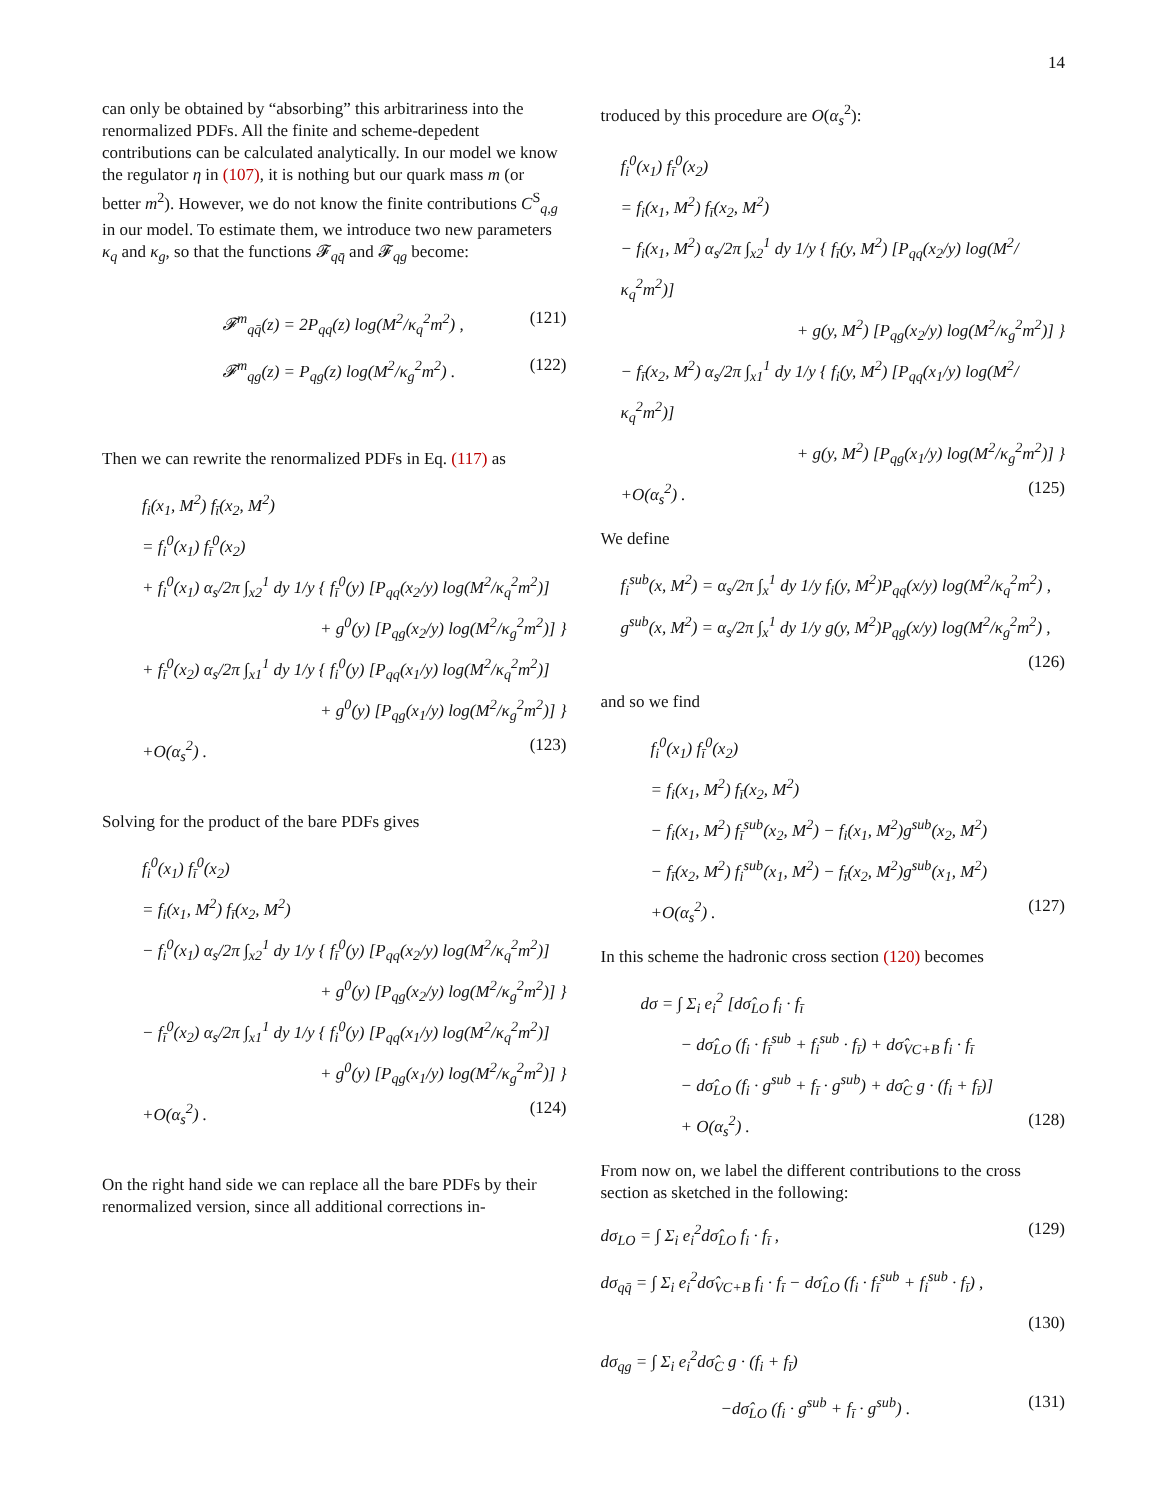14
can only be obtained by “absorbing” this arbitrariness into the renormalized PDFs. All the finite and scheme-depedent contributions can be calculated analytically. In our model we know the regulator η in (107), it is nothing but our quark mass m (or better m<sup>2</sup>). However, we do not know the finite contributions C<sup>S</sup><sub>q,g</sub> in our model. To estimate them, we introduce two new parameters κ<sub>q</sub> and κ<sub>g</sub>, so that the functions 𝓕<sub>qq̄</sub> and 𝓕<sub>qg</sub> become:
𝓕<sup>m</sup><sub>qq̄</sub>(z) = 2P<sub>qq</sub>(z) log(M<sup>2</sup>/κ<sub>q</sub><sup>2</sup>m<sup>2</sup>) , (121)
𝓕<sup>m</sup><sub>qg</sub>(z) = P<sub>qg</sub>(z) log(M<sup>2</sup>/κ<sub>g</sub><sup>2</sup>m<sup>2</sup>) . (122)
Then we can rewrite the renormalized PDFs in Eq. (117) as
f<sub>i</sub>(x<sub>1</sub>, M<sup>2</sup>) f<sub>ī</sub>(x<sub>2</sub>, M<sup>2</sup>)
= f<sub>i</sub><sup>0</sup>(x<sub>1</sub>) f<sub>ī</sub><sup>0</sup>(x<sub>2</sub>)
+ f<sub>i</sub><sup>0</sup>(x<sub>1</sub>) α<sub>s</sub>/2π ∫<sub>x2</sub><sup>1</sup> dy 1/y { f<sub>ī</sub><sup>0</sup>(y) [P<sub>qq</sub>(x<sub>2</sub>/y) log(M<sup>2</sup>/κ<sub>q</sub><sup>2</sup>m<sup>2</sup>)]
+ g<sup>0</sup>(y) [P<sub>qg</sub>(x<sub>2</sub>/y) log(M<sup>2</sup>/κ<sub>g</sub><sup>2</sup>m<sup>2</sup>)] }
+ f<sub>ī</sub><sup>0</sup>(x<sub>2</sub>) α<sub>s</sub>/2π ∫<sub>x1</sub><sup>1</sup> dy 1/y { f<sub>i</sub><sup>0</sup>(y) [P<sub>qq</sub>(x<sub>1</sub>/y) log(M<sup>2</sup>/κ<sub>q</sub><sup>2</sup>m<sup>2</sup>)]
+ g<sup>0</sup>(y) [P<sub>qg</sub>(x<sub>1</sub>/y) log(M<sup>2</sup>/κ<sub>g</sub><sup>2</sup>m<sup>2</sup>)] }
+O(α<sub>s</sub><sup>2</sup>) . (123)
Solving for the product of the bare PDFs gives
f<sub>i</sub><sup>0</sup>(x<sub>1</sub>) f<sub>ī</sub><sup>0</sup>(x<sub>2</sub>)
= f<sub>i</sub>(x<sub>1</sub>, M<sup>2</sup>) f<sub>ī</sub>(x<sub>2</sub>, M<sup>2</sup>)
− f<sub>i</sub><sup>0</sup>(x<sub>1</sub>) α<sub>s</sub>/2π ∫<sub>x2</sub><sup>1</sup> dy 1/y { f<sub>ī</sub><sup>0</sup>(y) [P<sub>qq</sub>(x<sub>2</sub>/y) log(M<sup>2</sup>/κ<sub>q</sub><sup>2</sup>m<sup>2</sup>)]
+ g<sup>0</sup>(y) [P<sub>qg</sub>(x<sub>2</sub>/y) log(M<sup>2</sup>/κ<sub>g</sub><sup>2</sup>m<sup>2</sup>)] }
− f<sub>ī</sub><sup>0</sup>(x<sub>2</sub>) α<sub>s</sub>/2π ∫<sub>x1</sub><sup>1</sup> dy 1/y { f<sub>i</sub><sup>0</sup>(y) [P<sub>qq</sub>(x<sub>1</sub>/y) log(M<sup>2</sup>/κ<sub>q</sub><sup>2</sup>m<sup>2</sup>)]
+ g<sup>0</sup>(y) [P<sub>qg</sub>(x<sub>1</sub>/y) log(M<sup>2</sup>/κ<sub>g</sub><sup>2</sup>m<sup>2</sup>)] }
+O(α<sub>s</sub><sup>2</sup>) . (124)
On the right hand side we can replace all the bare PDFs by their renormalized version, since all additional corrections in-
troduced by this procedure are O(α<sub>s</sub><sup>2</sup>):
f<sub>i</sub><sup>0</sup>(x<sub>1</sub>) f<sub>ī</sub><sup>0</sup>(x<sub>2</sub>)
= f<sub>i</sub>(x<sub>1</sub>, M<sup>2</sup>) f<sub>ī</sub>(x<sub>2</sub>, M<sup>2</sup>)
− f<sub>i</sub>(x<sub>1</sub>, M<sup>2</sup>) α<sub>s</sub>/2π ∫<sub>x2</sub><sup>1</sup> dy 1/y { f<sub>ī</sub>(y, M<sup>2</sup>) [P<sub>qq</sub>(x<sub>2</sub>/y) log(M<sup>2</sup>/κ<sub>q</sub><sup>2</sup>m<sup>2</sup>)]
+ g(y, M<sup>2</sup>) [P<sub>qg</sub>(x<sub>2</sub>/y) log(M<sup>2</sup>/κ<sub>g</sub><sup>2</sup>m<sup>2</sup>)] }
− f<sub>ī</sub>(x<sub>2</sub>, M<sup>2</sup>) α<sub>s</sub>/2π ∫<sub>x1</sub><sup>1</sup> dy 1/y { f<sub>i</sub>(y, M<sup>2</sup>) [P<sub>qq</sub>(x<sub>1</sub>/y) log(M<sup>2</sup>/κ<sub>q</sub><sup>2</sup>m<sup>2</sup>)]
+ g(y, M<sup>2</sup>) [P<sub>qg</sub>(x<sub>1</sub>/y) log(M<sup>2</sup>/κ<sub>g</sub><sup>2</sup>m<sup>2</sup>)] }
+O(α<sub>s</sub><sup>2</sup>) . (125)
We define
f<sub>i</sub><sup>sub</sup>(x, M<sup>2</sup>) = α<sub>s</sub>/2π ∫<sub>x</sub><sup>1</sup> dy 1/y f<sub>i</sub>(y, M<sup>2</sup>)P<sub>qq</sub>(x/y) log(M<sup>2</sup>/κ<sub>q</sub><sup>2</sup>m<sup>2</sup>) ,
g<sup>sub</sup>(x, M<sup>2</sup>) = α<sub>s</sub>/2π ∫<sub>x</sub><sup>1</sup> dy 1/y g(y, M<sup>2</sup>)P<sub>qg</sub>(x/y) log(M<sup>2</sup>/κ<sub>g</sub><sup>2</sup>m<sup>2</sup>) ,
(126)
and so we find
f<sub>i</sub><sup>0</sup>(x<sub>1</sub>) f<sub>ī</sub><sup>0</sup>(x<sub>2</sub>)
= f<sub>i</sub>(x<sub>1</sub>, M<sup>2</sup>) f<sub>ī</sub>(x<sub>2</sub>, M<sup>2</sup>)
− f<sub>i</sub>(x<sub>1</sub>, M<sup>2</sup>) f<sub>ī</sub><sup>sub</sup>(x<sub>2</sub>, M<sup>2</sup>) − f<sub>i</sub>(x<sub>1</sub>, M<sup>2</sup>)g<sup>sub</sup>(x<sub>2</sub>, M<sup>2</sup>)
− f<sub>ī</sub>(x<sub>2</sub>, M<sup>2</sup>) f<sub>i</sub><sup>sub</sup>(x<sub>1</sub>, M<sup>2</sup>) − f<sub>ī</sub>(x<sub>2</sub>, M<sup>2</sup>)g<sup>sub</sup>(x<sub>1</sub>, M<sup>2</sup>)
+O(α<sub>s</sub><sup>2</sup>) . (127)
In this scheme the hadronic cross section (120) becomes
dσ = ∫ Σ<sub>i</sub> e<sub>i</sub><sup>2</sup> [dσ̂<sub>LO</sub> f<sub>i</sub> · f<sub>ī</sub>
− dσ̂<sub>LO</sub> (f<sub>i</sub> · f<sub>ī</sub><sup>sub</sup> + f<sub>i</sub><sup>sub</sup> · f<sub>ī</sub>) + dσ̂<sub>VC+B</sub> f<sub>i</sub> · f<sub>ī</sub>
− dσ̂<sub>LO</sub> (f<sub>i</sub> · g<sup>sub</sup> + f<sub>ī</sub> · g<sup>sub</sup>) + dσ̂<sub>C</sub> g · (f<sub>i</sub> + f<sub>ī</sub>)]
+ O(α<sub>s</sub><sup>2</sup>) . (128)
From now on, we label the different contributions to the cross section as sketched in the following:
dσ<sub>LO</sub> = ∫ Σ<sub>i</sub> e<sub>i</sub><sup>2</sup>dσ̂<sub>LO</sub> f<sub>i</sub> · f<sub>ī</sub> , (129)
dσ<sub>qq̄</sub> = ∫ Σ<sub>i</sub> e<sub>i</sub><sup>2</sup>dσ̂<sub>VC+B</sub> f<sub>i</sub> · f<sub>ī</sub> − dσ̂<sub>LO</sub> (f<sub>i</sub> · f<sub>ī</sub><sup>sub</sup> + f<sub>i</sub><sup>sub</sup> · f<sub>ī</sub>) ,
(130)
dσ<sub>qg</sub> = ∫ Σ<sub>i</sub> e<sub>i</sub><sup>2</sup>dσ̂<sub>C</sub> g · (f<sub>i</sub> + f<sub>ī</sub>)
−dσ̂<sub>LO</sub> (f<sub>i</sub> · g<sup>sub</sup> + f<sub>ī</sub> · g<sup>sub</sup>) . (131)